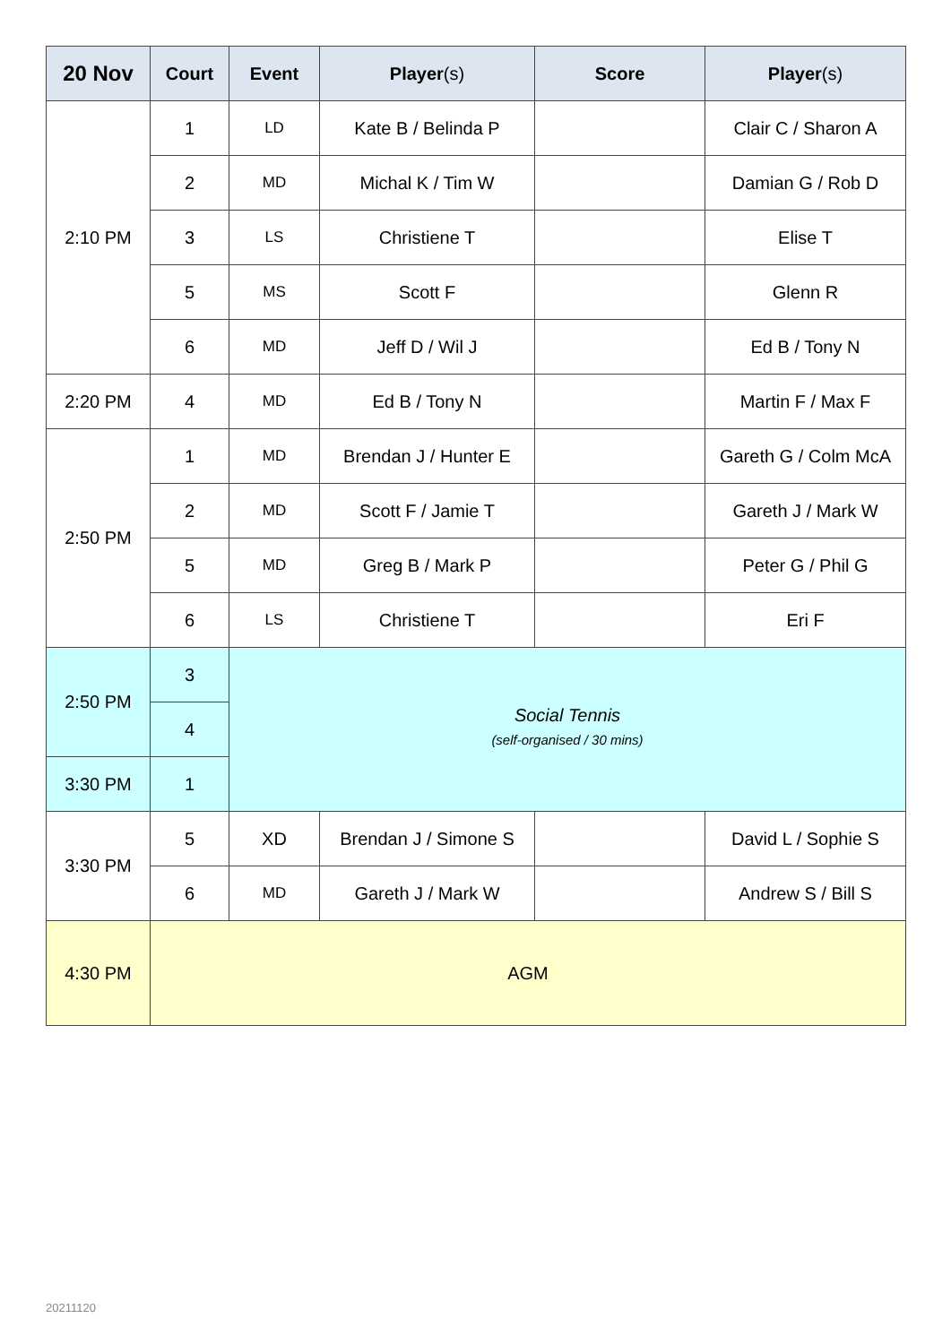| 20 Nov | Court | Event | Player (s) | Score | Player (s) |
| --- | --- | --- | --- | --- | --- |
| 2:10 PM | 1 | LD | Kate B / Belinda P | | Clair C / Sharon A |
| | 2 | MD | Michal K / Tim W | | Damian G / Rob D |
| | 3 | LS | Christiene T | | Elise T |
| | 5 | MS | Scott F | | Glenn R |
| | 6 | MD | Jeff D / Wil J | | Ed B / Tony N |
| 2:20 PM | 4 | MD | Ed B / Tony N | | Martin F / Max F |
| 2:50 PM | 1 | MD | Brendan J / Hunter E | | Gareth G / Colm McA |
| | 2 | MD | Scott F / Jamie T | | Gareth J / Mark W |
| | 5 | MD | Greg B / Mark P | | Peter G / Phil G |
| | 6 | LS | Christiene T | | Eri F |
| 2:50 PM | 3 | Social Tennis (self-organised / 30 mins) | | | |
| | 4 | | | | |
| 3:30 PM | 1 | | | | |
| 3:30 PM | 5 | XD | Brendan J / Simone S | | David L / Sophie S |
| | 6 | MD | Gareth J / Mark W | | Andrew S / Bill S |
| 4:30 PM | AGM | | | | |
20211120